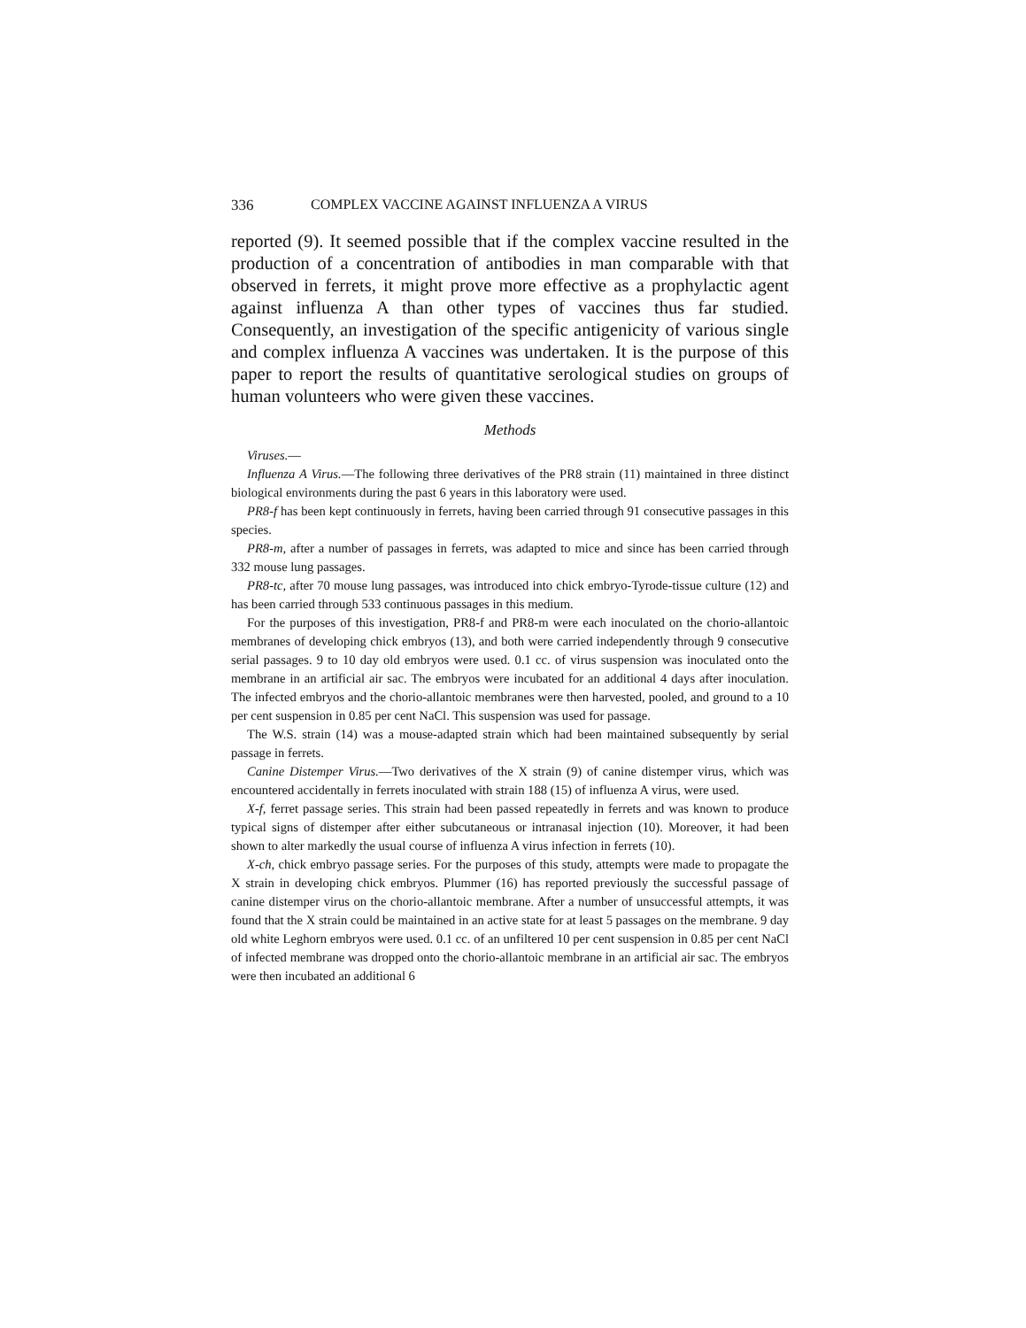336 COMPLEX VACCINE AGAINST INFLUENZA A VIRUS
reported (9). It seemed possible that if the complex vaccine resulted in the production of a concentration of antibodies in man comparable with that observed in ferrets, it might prove more effective as a prophylactic agent against influenza A than other types of vaccines thus far studied. Consequently, an investigation of the specific antigenicity of various single and complex influenza A vaccines was undertaken. It is the purpose of this paper to report the results of quantitative serological studies on groups of human volunteers who were given these vaccines.
Methods
Viruses.—
Influenza A Virus.—The following three derivatives of the PR8 strain (11) maintained in three distinct biological environments during the past 6 years in this laboratory were used.
PR8-f has been kept continuously in ferrets, having been carried through 91 consecutive passages in this species.
PR8-m, after a number of passages in ferrets, was adapted to mice and since has been carried through 332 mouse lung passages.
PR8-tc, after 70 mouse lung passages, was introduced into chick embryo-Tyrode-tissue culture (12) and has been carried through 533 continuous passages in this medium.
For the purposes of this investigation, PR8-f and PR8-m were each inoculated on the chorio-allantoic membranes of developing chick embryos (13), and both were carried independently through 9 consecutive serial passages. 9 to 10 day old embryos were used. 0.1 cc. of virus suspension was inoculated onto the membrane in an artificial air sac. The embryos were incubated for an additional 4 days after inoculation. The infected embryos and the chorio-allantoic membranes were then harvested, pooled, and ground to a 10 per cent suspension in 0.85 per cent NaCl. This suspension was used for passage.
The W.S. strain (14) was a mouse-adapted strain which had been maintained subsequently by serial passage in ferrets.
Canine Distemper Virus.—Two derivatives of the X strain (9) of canine distemper virus, which was encountered accidentally in ferrets inoculated with strain 188 (15) of influenza A virus, were used.
X-f, ferret passage series. This strain had been passed repeatedly in ferrets and was known to produce typical signs of distemper after either subcutaneous or intranasal injection (10). Moreover, it had been shown to alter markedly the usual course of influenza A virus infection in ferrets (10).
X-ch, chick embryo passage series. For the purposes of this study, attempts were made to propagate the X strain in developing chick embryos. Plummer (16) has reported previously the successful passage of canine distemper virus on the chorio-allantoic membrane. After a number of unsuccessful attempts, it was found that the X strain could be maintained in an active state for at least 5 passages on the membrane. 9 day old white Leghorn embryos were used. 0.1 cc. of an unfiltered 10 per cent suspension in 0.85 per cent NaCl of infected membrane was dropped onto the chorio-allantoic membrane in an artificial air sac. The embryos were then incubated an additional 6